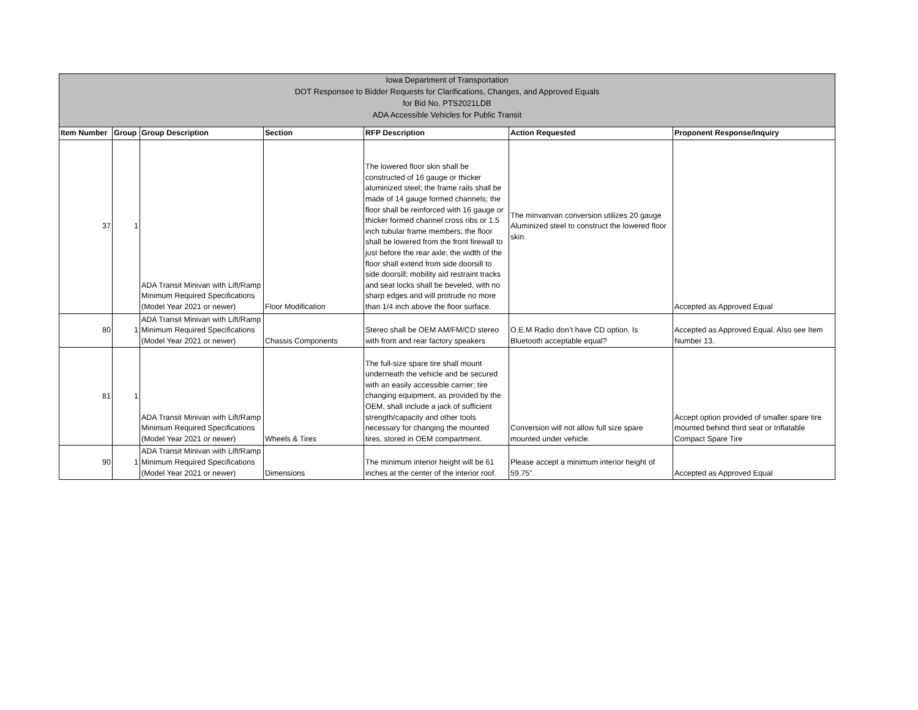Iowa Department of Transportation
DOT Responsee to Bidder Requests for Clarifications, Changes, and Approved Equals
for Bid No. PTS2021LDB
ADA Accessible Vehicles for Public Transit
| Item Number | Group | Group Description | Section | RFP Description | Action Requested | Proponent Response/Inquiry |
| --- | --- | --- | --- | --- | --- | --- |
| 37 | 1 | ADA Transit Minivan with Lift/Ramp Minimum Required Specifications (Model Year 2021 or newer) | Floor Modification | The lowered floor skin shall be constructed of 16 gauge or thicker aluminized steel; the frame rails shall be made of 14 gauge formed channels; the floor shall be reinforced with 16 gauge or thicker formed channel cross ribs or 1.5 inch tubular frame members; the floor shall be lowered from the front firewall to just before the rear axle; the width of the floor shall extend from side doorsill to side doorsill; mobility aid restraint tracks and seat locks shall be beveled, with no sharp edges and will protrude no more than 1/4 inch above the floor surface. | The minvanvan conversion utilizes 20 gauge Aluminized steel to construct the lowered floor skin. | Accepted as Approved Equal |
| 80 | 1 | ADA Transit Minivan with Lift/Ramp Minimum Required Specifications (Model Year 2021 or newer) | Chassis Components | Stereo shall be OEM AM/FM/CD stereo with front and rear factory speakers | O.E.M Radio don’t have CD option. Is Bluetooth acceptable equal? | Accepted as Approved Equal. Also see Item Number 13. |
| 81 | 1 | ADA Transit Minivan with Lift/Ramp Minimum Required Specifications (Model Year 2021 or newer) | Wheels & Tires | The full-size spare tire shall mount underneath the vehicle and be secured with an easily accessible carrier; tire changing equipment, as provided by the OEM, shall include a jack of sufficient strength/capacity and other tools necessary for changing the mounted tires, stored in OEM compartment. | Conversion will not allow full size spare mounted under vehicle. | Accept option provided of smaller spare tire mounted behind third seat or Inflatable Compact Spare Tire |
| 90 | 1 | ADA Transit Minivan with Lift/Ramp Minimum Required Specifications (Model Year 2021 or newer) | Dimensions | The minimum interior height will be 61 inches at the center of the interior roof. | Please accept a minimum interior height of 59.75”. | Accepted as Approved Equal |